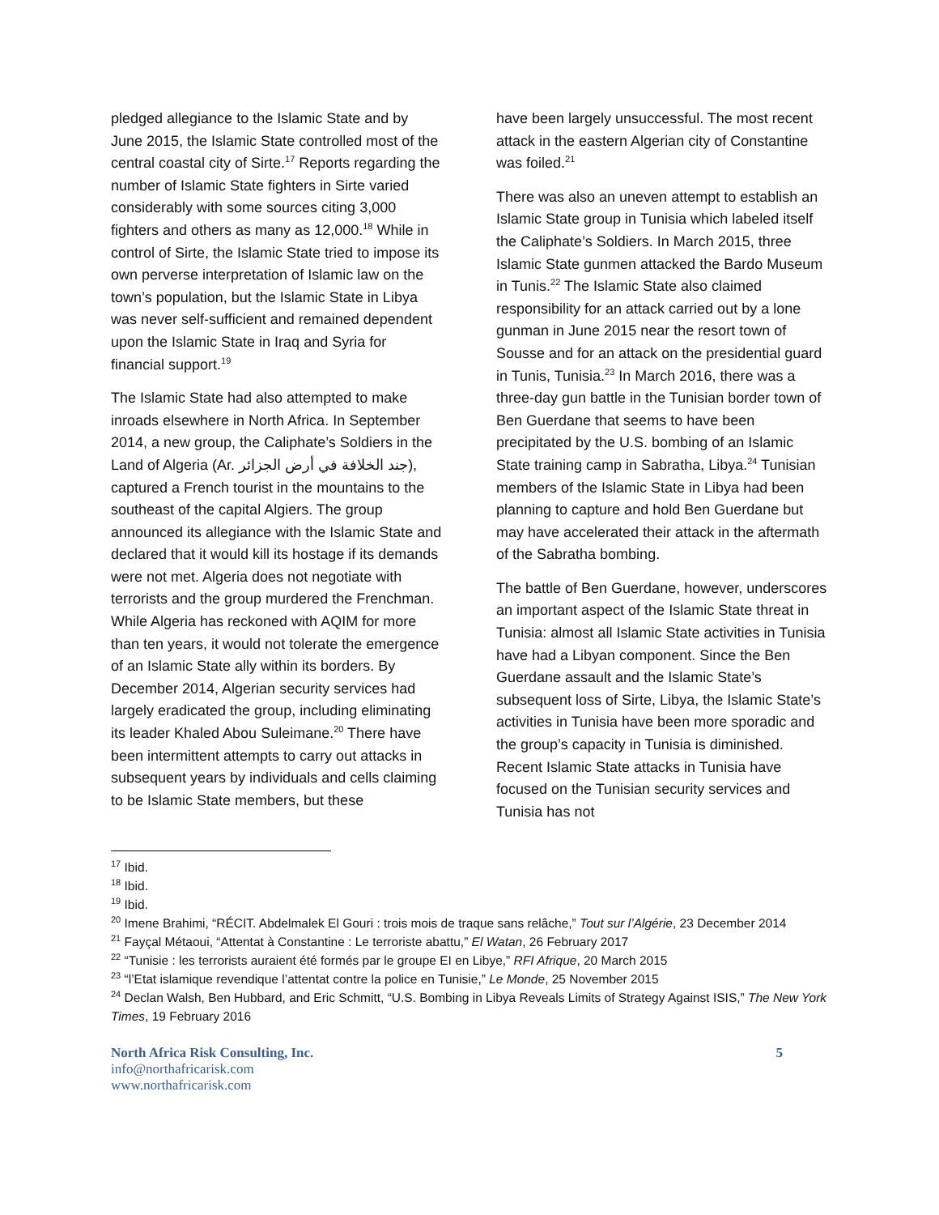pledged allegiance to the Islamic State and by June 2015, the Islamic State controlled most of the central coastal city of Sirte.<sup>17</sup> Reports regarding the number of Islamic State fighters in Sirte varied considerably with some sources citing 3,000 fighters and others as many as 12,000.<sup>18</sup> While in control of Sirte, the Islamic State tried to impose its own perverse interpretation of Islamic law on the town’s population, but the Islamic State in Libya was never self-sufficient and remained dependent upon the Islamic State in Iraq and Syria for financial support.<sup>19</sup>
The Islamic State had also attempted to make inroads elsewhere in North Africa. In September 2014, a new group, the Caliphate’s Soldiers in the Land of Algeria (Ar. جند الخلافة في أرض الجزائر), captured a French tourist in the mountains to the southeast of the capital Algiers. The group announced its allegiance with the Islamic State and declared that it would kill its hostage if its demands were not met. Algeria does not negotiate with terrorists and the group murdered the Frenchman. While Algeria has reckoned with AQIM for more than ten years, it would not tolerate the emergence of an Islamic State ally within its borders. By December 2014, Algerian security services had largely eradicated the group, including eliminating its leader Khaled Abou Suleimane.<sup>20</sup> There have been intermittent attempts to carry out attacks in subsequent years by individuals and cells claiming to be Islamic State members, but these
have been largely unsuccessful. The most recent attack in the eastern Algerian city of Constantine was foiled.<sup>21</sup>
There was also an uneven attempt to establish an Islamic State group in Tunisia which labeled itself the Caliphate’s Soldiers. In March 2015, three Islamic State gunmen attacked the Bardo Museum in Tunis.<sup>22</sup> The Islamic State also claimed responsibility for an attack carried out by a lone gunman in June 2015 near the resort town of Sousse and for an attack on the presidential guard in Tunis, Tunisia.<sup>23</sup> In March 2016, there was a three-day gun battle in the Tunisian border town of Ben Guerdane that seems to have been precipitated by the U.S. bombing of an Islamic State training camp in Sabratha, Libya.<sup>24</sup> Tunisian members of the Islamic State in Libya had been planning to capture and hold Ben Guerdane but may have accelerated their attack in the aftermath of the Sabratha bombing.
The battle of Ben Guerdane, however, underscores an important aspect of the Islamic State threat in Tunisia: almost all Islamic State activities in Tunisia have had a Libyan component. Since the Ben Guerdane assault and the Islamic State’s subsequent loss of Sirte, Libya, the Islamic State’s activities in Tunisia have been more sporadic and the group’s capacity in Tunisia is diminished. Recent Islamic State attacks in Tunisia have focused on the Tunisian security services and Tunisia has not
<sup>17</sup> Ibid.
<sup>18</sup> Ibid.
<sup>19</sup> Ibid.
<sup>20</sup> Imene Brahimi, “RÉCIT. Abdelmalek El Gouri : trois mois de traque sans relâche,” Tout sur l’Algérie, 23 December 2014
<sup>21</sup> Fayçal Métaoui, “Attentat à Constantine : Le terroriste abattu,” El Watan, 26 February 2017
<sup>22</sup> “Tunisie : les terrorists auraient été formés par le groupe EI en Libye,” RFI Afrique, 20 March 2015
<sup>23</sup> “l’Etat islamique revendique l’attentat contre la police en Tunisie,” Le Monde, 25 November 2015
<sup>24</sup> Declan Walsh, Ben Hubbard, and Eric Schmitt, “U.S. Bombing in Libya Reveals Limits of Strategy Against ISIS,” The New York Times, 19 February 2016
North Africa Risk Consulting, Inc.
info@northafricarisk.com
www.northafricarisk.com
5